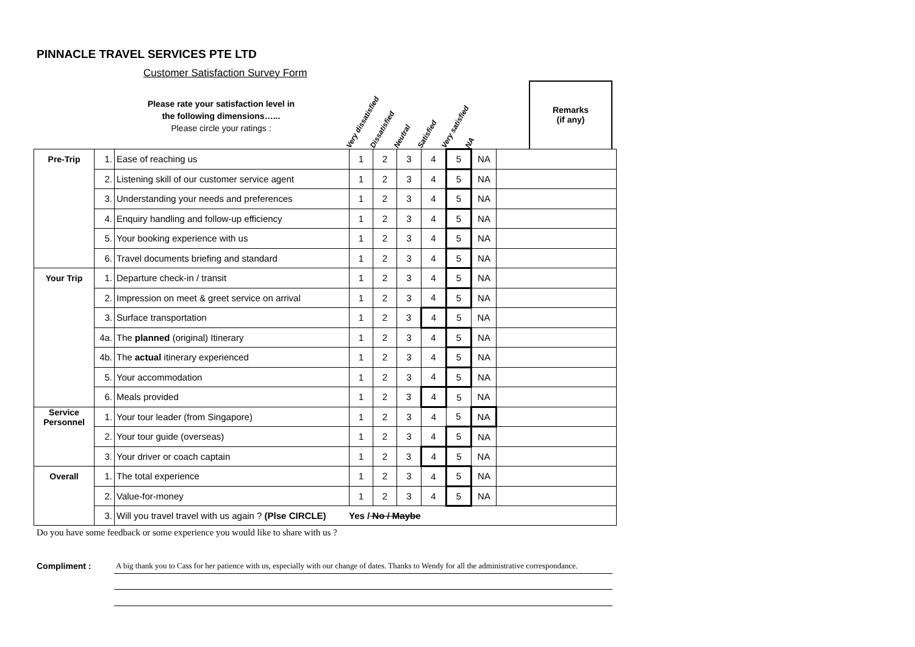PINNACLE TRAVEL SERVICES PTE LTD
Customer Satisfaction Survey Form
Please rate your satisfaction level in the following dimensions…...
Please circle your ratings :
Very dissatisfied
Dissatisfied
Neutral
Satisfied
Very satisfied
NA
Remarks
(if any)
| Pre-Trip | 1. | Ease of reaching us | 1 | 2 | 3 | 4 | 5 | NA | |
| | 2. | Listening skill of our customer service agent | 1 | 2 | 3 | 4 | 5 | NA | |
| | 3. | Understanding your needs and preferences | 1 | 2 | 3 | 4 | 5 | NA | |
| | 4. | Enquiry handling and follow-up efficiency | 1 | 2 | 3 | 4 | 5 | NA | |
| | 5. | Your booking experience with us | 1 | 2 | 3 | 4 | 5 | NA | |
| | 6. | Travel documents briefing and standard | 1 | 2 | 3 | 4 | 5 | NA | |
| Your Trip | 1. | Departure check-in / transit | 1 | 2 | 3 | 4 | 5 | NA | |
| | 2. | Impression on meet & greet service on arrival | 1 | 2 | 3 | 4 | 5 | NA | |
| | 3. | Surface transportation | 1 | 2 | 3 | 4 | 5 | NA | |
| | 4a. | The planned (original) Itinerary | 1 | 2 | 3 | 4 | 5 | NA | |
| | 4b. | The actual itinerary experienced | 1 | 2 | 3 | 4 | 5 | NA | |
| | 5. | Your accommodation | 1 | 2 | 3 | 4 | 5 | NA | |
| | 6. | Meals provided | 1 | 2 | 3 | 4 | 5 | NA | |
| Service Personnel | 1. | Your tour leader (from Singapore) | 1 | 2 | 3 | 4 | 5 | NA | |
| | 2. | Your tour guide (overseas) | 1 | 2 | 3 | 4 | 5 | NA | |
| | 3. | Your driver or coach captain | 1 | 2 | 3 | 4 | 5 | NA | |
| Overall | 1. | The total experience | 1 | 2 | 3 | 4 | 5 | NA | |
| | 2. | Value-for-money | 1 | 2 | 3 | 4 | 5 | NA | |
| | 3. | Will you travel travel with us again ? (Plse CIRCLE) Yes / No / Maybe | | | | | | | |
Do you have some feedback or some experience you would like to share with us ?
Compliment : A big thank you to Cass for her patience with us, especially with our change of dates. Thanks to Wendy for all the administrative correspondance.